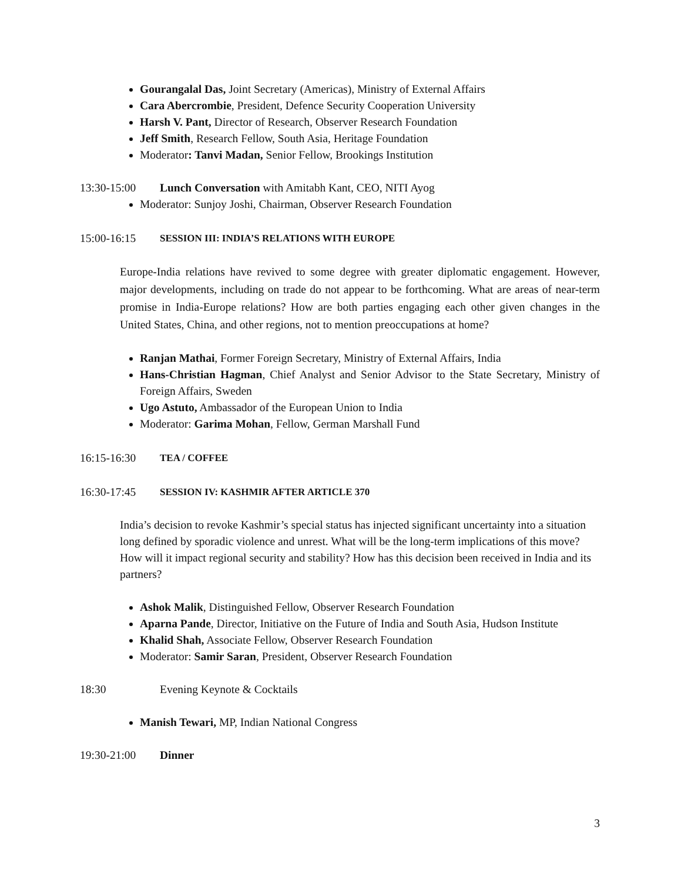Gourangalal Das, Joint Secretary (Americas), Ministry of External Affairs
Cara Abercrombie, President, Defence Security Cooperation University
Harsh V. Pant, Director of Research, Observer Research Foundation
Jeff Smith, Research Fellow, South Asia, Heritage Foundation
Moderator: Tanvi Madan, Senior Fellow, Brookings Institution
13:30-15:00 Lunch Conversation with Amitabh Kant, CEO, NITI Ayog
Moderator: Sunjoy Joshi, Chairman, Observer Research Foundation
15:00-16:15 SESSION III: INDIA’S RELATIONS WITH EUROPE
Europe-India relations have revived to some degree with greater diplomatic engagement. However, major developments, including on trade do not appear to be forthcoming. What are areas of near-term promise in India-Europe relations? How are both parties engaging each other given changes in the United States, China, and other regions, not to mention preoccupations at home?
Ranjan Mathai, Former Foreign Secretary, Ministry of External Affairs, India
Hans-Christian Hagman, Chief Analyst and Senior Advisor to the State Secretary, Ministry of Foreign Affairs, Sweden
Ugo Astuto, Ambassador of the European Union to India
Moderator: Garima Mohan, Fellow, German Marshall Fund
16:15-16:30 TEA / COFFEE
16:30-17:45 SESSION IV: KASHMIR AFTER ARTICLE 370
India’s decision to revoke Kashmir’s special status has injected significant uncertainty into a situation long defined by sporadic violence and unrest. What will be the long-term implications of this move? How will it impact regional security and stability? How has this decision been received in India and its partners?
Ashok Malik, Distinguished Fellow, Observer Research Foundation
Aparna Pande, Director, Initiative on the Future of India and South Asia, Hudson Institute
Khalid Shah, Associate Fellow, Observer Research Foundation
Moderator: Samir Saran, President, Observer Research Foundation
18:30 Evening Keynote & Cocktails
Manish Tewari, MP, Indian National Congress
19:30-21:00 Dinner
3